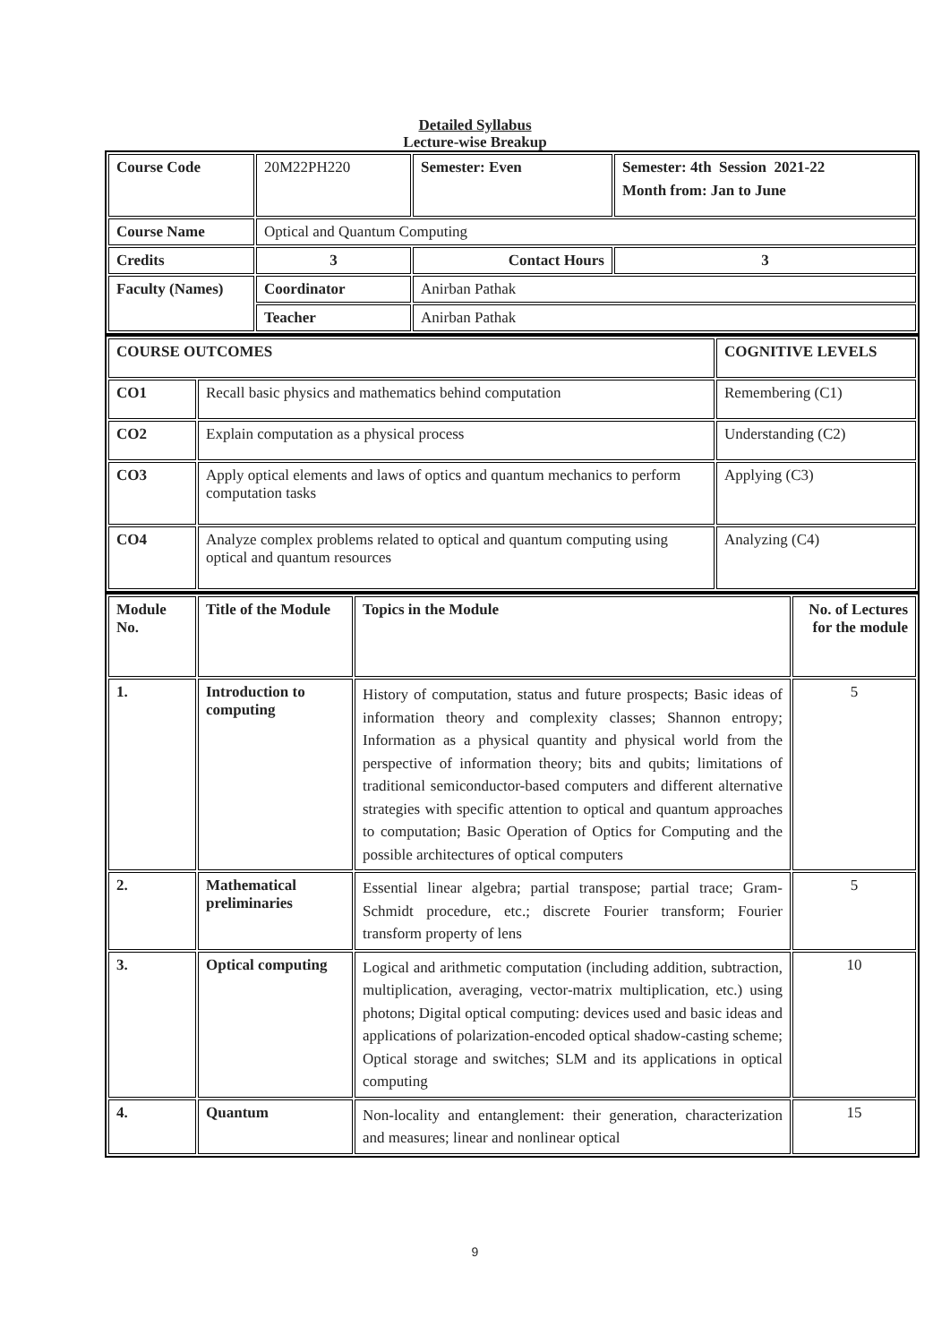Detailed Syllabus
Lecture-wise Breakup
| Course Code | 20M22PH220 | Semester: Even | Semester: 4th Session 2021-22 Month from: Jan to June |
| Course Name | Optical and Quantum Computing | | |
| Credits | 3 | Contact Hours | 3 |
| Faculty (Names) | Coordinator | Anirban Pathak | |
| | Teacher | Anirban Pathak | |
| COURSE OUTCOMES | | COGNITIVE LEVELS |
| CO1 | Recall basic physics and mathematics behind computation | Remembering (C1) |
| CO2 | Explain computation as a physical process | Understanding (C2) |
| CO3 | Apply optical elements and laws of optics and quantum mechanics to perform computation tasks | Applying (C3) |
| CO4 | Analyze complex problems related to optical and quantum computing using optical and quantum resources | Analyzing (C4) |
| Module No. | Title of the Module | Topics in the Module | No. of Lectures for the module |
| 1. | Introduction to computing | History of computation, status and future prospects; Basic ideas of information theory and complexity classes; Shannon entropy; Information as a physical quantity and physical world from the perspective of information theory; bits and qubits; limitations of traditional semiconductor-based computers and different alternative strategies with specific attention to optical and quantum approaches to computation; Basic Operation of Optics for Computing and the possible architectures of optical computers | 5 |
| 2. | Mathematical preliminaries | Essential linear algebra; partial transpose; partial trace; Gram-Schmidt procedure, etc.; discrete Fourier transform; Fourier transform property of lens | 5 |
| 3. | Optical computing | Logical and arithmetic computation (including addition, subtraction, multiplication, averaging, vector-matrix multiplication, etc.) using photons; Digital optical computing: devices used and basic ideas and applications of polarization-encoded optical shadow-casting scheme; Optical storage and switches; SLM and its applications in optical computing | 10 |
| 4. | Quantum | Non-locality and entanglement: their generation, characterization and measures; linear and nonlinear optical | 15 |
9